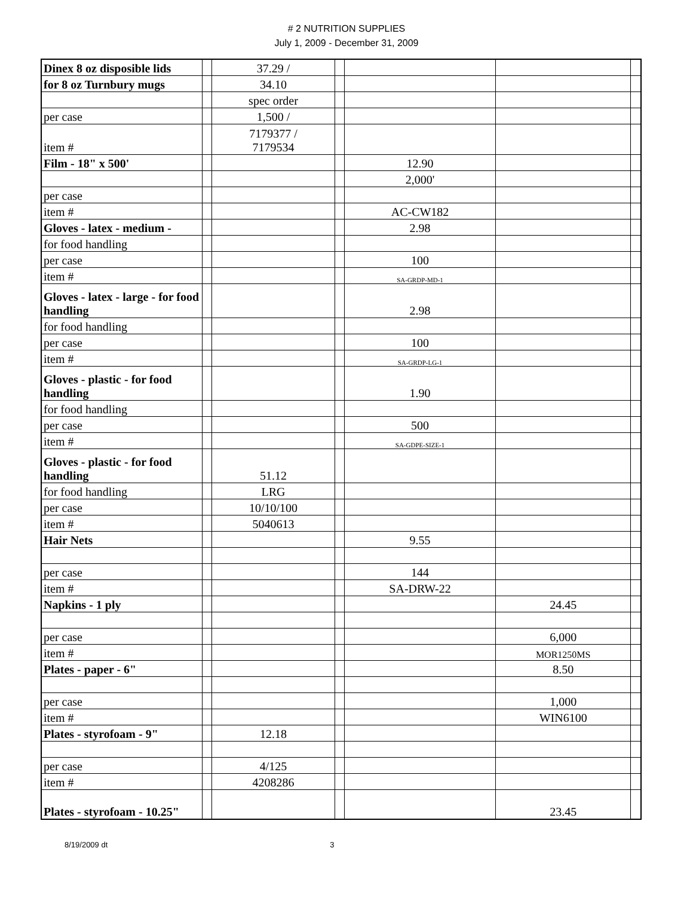# 2 NUTRITION SUPPLIES
July 1, 2009 - December 31, 2009
| Dinex 8 oz disposible lids | | 37.29 / | | | | |
| for 8 oz Turnbury mugs | | 34.10 | | | | |
| | | spec order | | | | |
| per case | | 1,500 / | | | | |
| item # | | 7179377 / 7179534 | | | | |
| Film - 18" x 500' | | | | 12.90 | | |
| | | | | 2,000' | | |
| per case | | | | | | |
| item # | | | | AC-CW182 | | |
| Gloves - latex - medium - | | | | 2.98 | | |
| for food handling | | | | | | |
| per case | | | | 100 | | |
| item # | | | | SA-GRDP-MD-1 | | |
| Gloves - latex - large - for food handling | | | | 2.98 | | |
| for food handling | | | | | | |
| per case | | | | 100 | | |
| item # | | | | SA-GRDP-LG-1 | | |
| Gloves - plastic - for food handling | | | | 1.90 | | |
| for food handling | | | | | | |
| per case | | | | 500 | | |
| item # | | | | SA-GDPE-SIZE-1 | | |
| Gloves - plastic - for food handling | | 51.12 | | | | |
| for food handling | | LRG | | | | |
| per case | | 10/10/100 | | | | |
| item # | | 5040613 | | | | |
| Hair Nets | | | | 9.55 | | |
| per case | | | | 144 | | |
| item # | | | | SA-DRW-22 | | |
| Napkins - 1 ply | | | | | 24.45 | |
| per case | | | | | 6,000 | |
| item # | | | | | MOR1250MS | |
| Plates - paper - 6" | | | | | 8.50 | |
| per case | | | | | 1,000 | |
| item # | | | | | WIN6100 | |
| Plates - styrofoam - 9" | | 12.18 | | | | |
| per case | | 4/125 | | | | |
| item # | | 4208286 | | | | |
| Plates - styrofoam - 10.25" | | | | | 23.45 | |
8/19/2009 dt 3